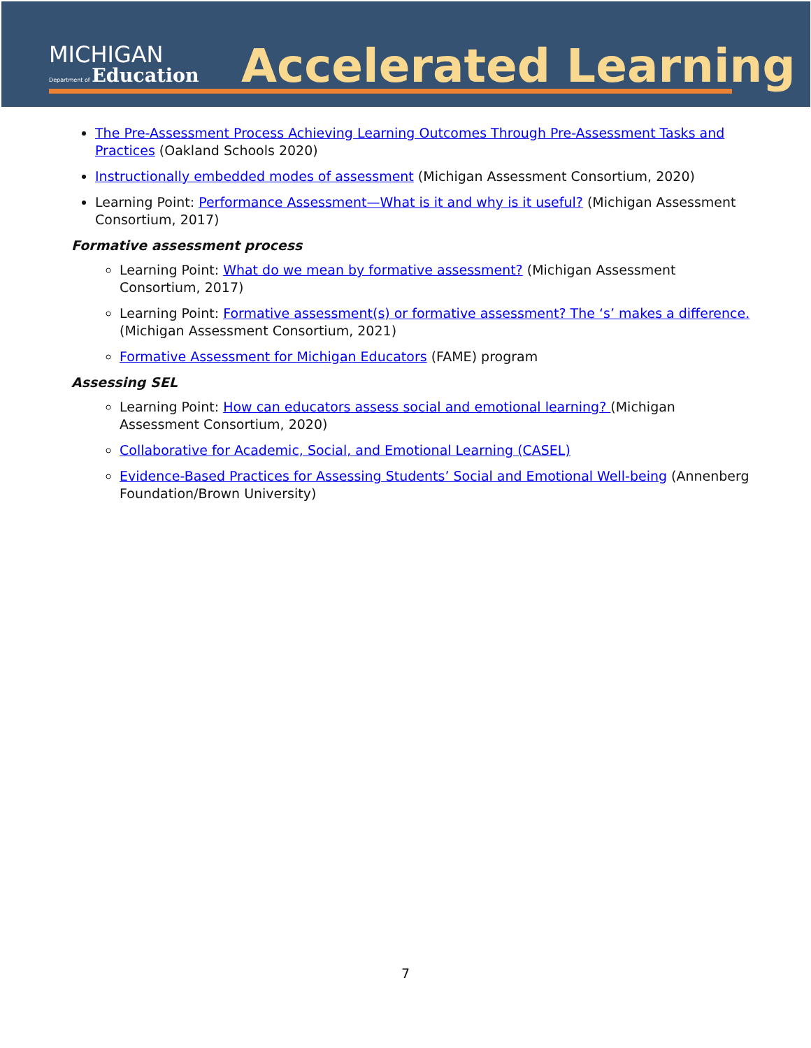MICHIGAN
Department of Education
Accelerated Learning
The Pre-Assessment Process Achieving Learning Outcomes Through Pre-Assessment Tasks and Practices (Oakland Schools 2020)
Instructionally embedded modes of assessment (Michigan Assessment Consortium, 2020)
Learning Point: Performance Assessment—What is it and why is it useful? (Michigan Assessment Consortium, 2017)
Formative assessment process
Learning Point: What do we mean by formative assessment? (Michigan Assessment Consortium, 2017)
Learning Point: Formative assessment(s) or formative assessment? The ‘s’ makes a difference. (Michigan Assessment Consortium, 2021)
Formative Assessment for Michigan Educators (FAME) program
Assessing SEL
Learning Point: How can educators assess social and emotional learning? (Michigan Assessment Consortium, 2020)
Collaborative for Academic, Social, and Emotional Learning (CASEL)
Evidence-Based Practices for Assessing Students’ Social and Emotional Well-being (Annenberg Foundation/Brown University)
7